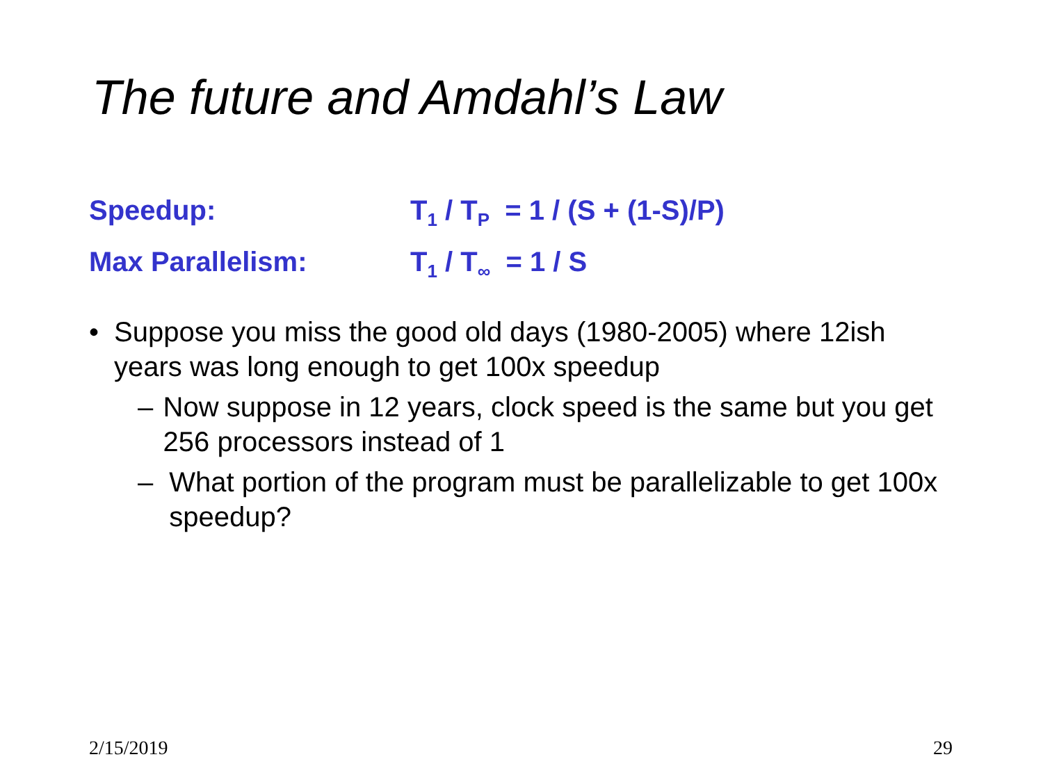The future and Amdahl’s Law
Speedup: T<sub>1</sub> / T<sub>P</sub> = 1 / (S + (1-S)/P)
Max Parallelism: T<sub>1</sub> / T<sub>∞</sub> = 1 / S
• Suppose you miss the good old days (1980-2005) where 12ish years was long enough to get 100x speedup
– Now suppose in 12 years, clock speed is the same but you get 256 processors instead of 1
– What portion of the program must be parallelizable to get 100x speedup?
2/15/2019 29